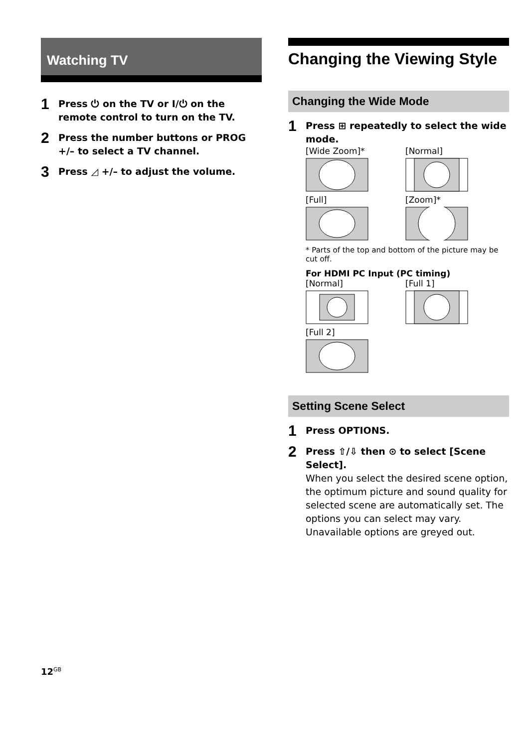Watching TV
1 Press ⏻ on the TV or I/⏻ on the remote control to turn on the TV.
2 Press the number buttons or PROG +/– to select a TV channel.
3 Press ◿ +/– to adjust the volume.
Changing the Viewing Style
Changing the Wide Mode
1 Press ⊞ repeatedly to select the wide mode.
[Wide Zoom]*
[Normal]
[Full]
[Zoom]*
* Parts of the top and bottom of the picture may be cut off.
For HDMI PC Input (PC timing)
[Normal]
[Full 1]
[Full 2]
Setting Scene Select
1 Press OPTIONS.
2 Press ⇧/⇩ then ⊙ to select [Scene Select].
When you select the desired scene option, the optimum picture and sound quality for selected scene are automatically set. The options you can select may vary. Unavailable options are greyed out.
12<sup>GB</sup>